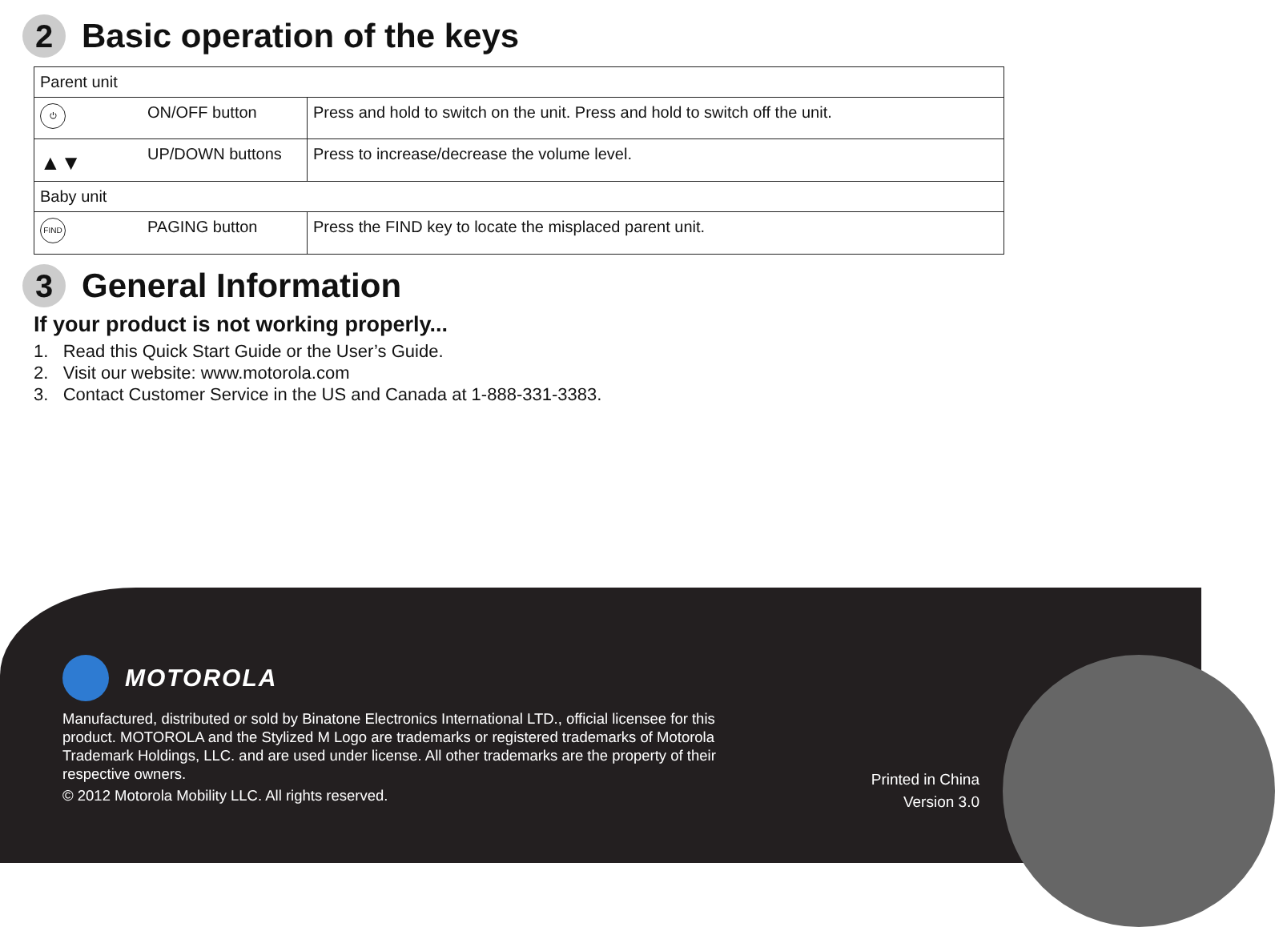2
Basic operation of the keys
| Parent unit | | |
| ⏻ | ON/OFF button | Press and hold to switch on the unit. Press and hold to switch off the unit. |
| ▲▼ | UP/DOWN buttons | Press to increase/decrease the volume level. |
| Baby unit | | |
| FIND | PAGING button | Press the FIND key to locate the misplaced parent unit. |
3
General Information
If your product is not working properly...
1. Read this Quick Start Guide or the User’s Guide.
2. Visit our website: www.motorola.com
3. Contact Customer Service in the US and Canada at 1-888-331-3383.
MOTOROLA
Manufactured, distributed or sold by Binatone Electronics International LTD., official licensee for this product. MOTOROLA and the Stylized M Logo are trademarks or registered trademarks of Motorola Trademark Holdings, LLC. and are used under license. All other trademarks are the property of their respective owners.
© 2012 Motorola Mobility LLC. All rights reserved.
Printed in China
Version 3.0